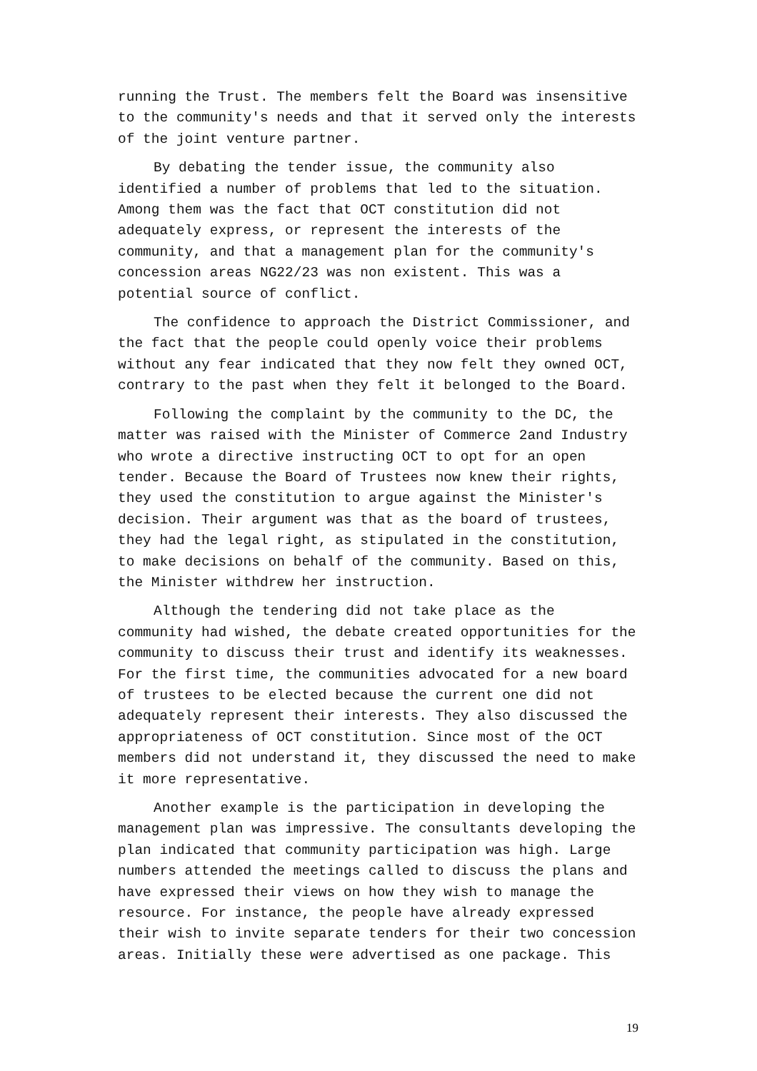running the Trust. The members felt the Board was insensitive to the community's needs and that it served only the interests of the joint venture partner.
By debating the tender issue, the community also identified a number of problems that led to the situation. Among them was the fact that OCT constitution did not adequately express, or represent the interests of the community, and that a management plan for the community's concession areas NG22/23 was non existent. This was a potential source of conflict.
The confidence to approach the District Commissioner, and the fact that the people could openly voice their problems without any fear indicated that they now felt they owned OCT, contrary to the past when they felt it belonged to the Board.
Following the complaint by the community to the DC, the matter was raised with the Minister of Commerce 2and Industry who wrote a directive instructing OCT to opt for an open tender. Because the Board of Trustees now knew their rights, they used the constitution to argue against the Minister's decision. Their argument was that as the board of trustees, they had the legal right, as stipulated in the constitution, to make decisions on behalf of the community. Based on this, the Minister withdrew her instruction.
Although the tendering did not take place as the community had wished, the debate created opportunities for the community to discuss their trust and identify its weaknesses. For the first time, the communities advocated for a new board of trustees to be elected because the current one did not adequately represent their interests. They also discussed the appropriateness of OCT constitution. Since most of the OCT members did not understand it, they discussed the need to make it more representative.
Another example is the participation in developing the management plan was impressive. The consultants developing the plan indicated that community participation was high. Large numbers attended the meetings called to discuss the plans and have expressed their views on how they wish to manage the resource. For instance, the people have already expressed their wish to invite separate tenders for their two concession areas. Initially these were advertised as one package. This
19